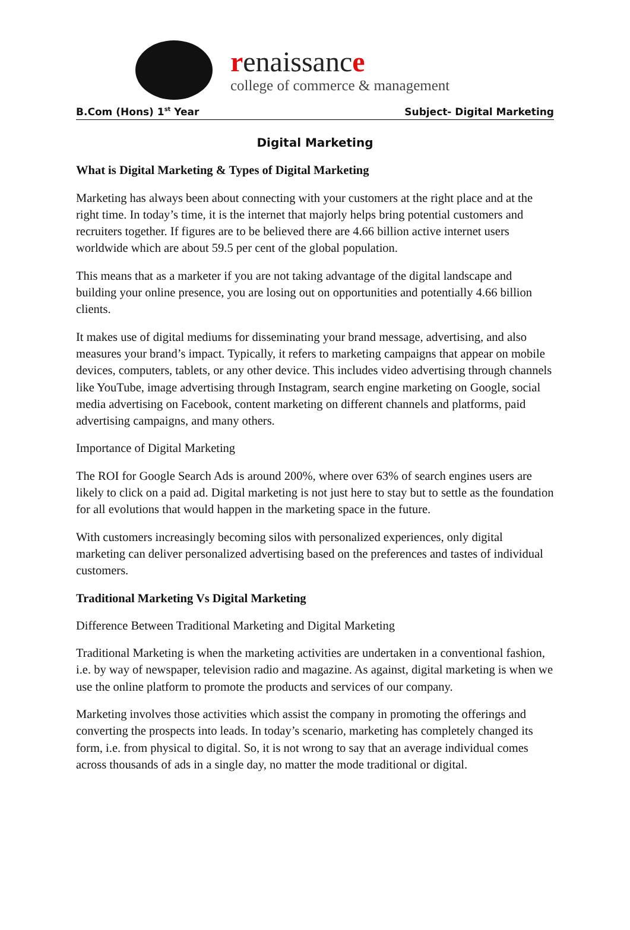renaissance
college of commerce & management
B.Com (Hons) 1<sup>st</sup> Year Subject- Digital Marketing
Digital Marketing
What is Digital Marketing & Types of Digital Marketing
Marketing has always been about connecting with your customers at the right place and at the right time. In today’s time, it is the internet that majorly helps bring potential customers and recruiters together. If figures are to be believed there are 4.66 billion active internet users worldwide which are about 59.5 per cent of the global population.
This means that as a marketer if you are not taking advantage of the digital landscape and building your online presence, you are losing out on opportunities and potentially 4.66 billion clients.
It makes use of digital mediums for disseminating your brand message, advertising, and also measures your brand’s impact. Typically, it refers to marketing campaigns that appear on mobile devices, computers, tablets, or any other device. This includes video advertising through channels like YouTube, image advertising through Instagram, search engine marketing on Google, social media advertising on Facebook, content marketing on different channels and platforms, paid advertising campaigns, and many others.
Importance of Digital Marketing
The ROI for Google Search Ads is around 200%, where over 63% of search engines users are likely to click on a paid ad. Digital marketing is not just here to stay but to settle as the foundation for all evolutions that would happen in the marketing space in the future.
With customers increasingly becoming silos with personalized experiences, only digital marketing can deliver personalized advertising based on the preferences and tastes of individual customers.
Traditional Marketing Vs Digital Marketing
Difference Between Traditional Marketing and Digital Marketing
Traditional Marketing is when the marketing activities are undertaken in a conventional fashion, i.e. by way of newspaper, television radio and magazine. As against, digital marketing is when we use the online platform to promote the products and services of our company.
Marketing involves those activities which assist the company in promoting the offerings and converting the prospects into leads. In today’s scenario, marketing has completely changed its form, i.e. from physical to digital. So, it is not wrong to say that an average individual comes across thousands of ads in a single day, no matter the mode traditional or digital.